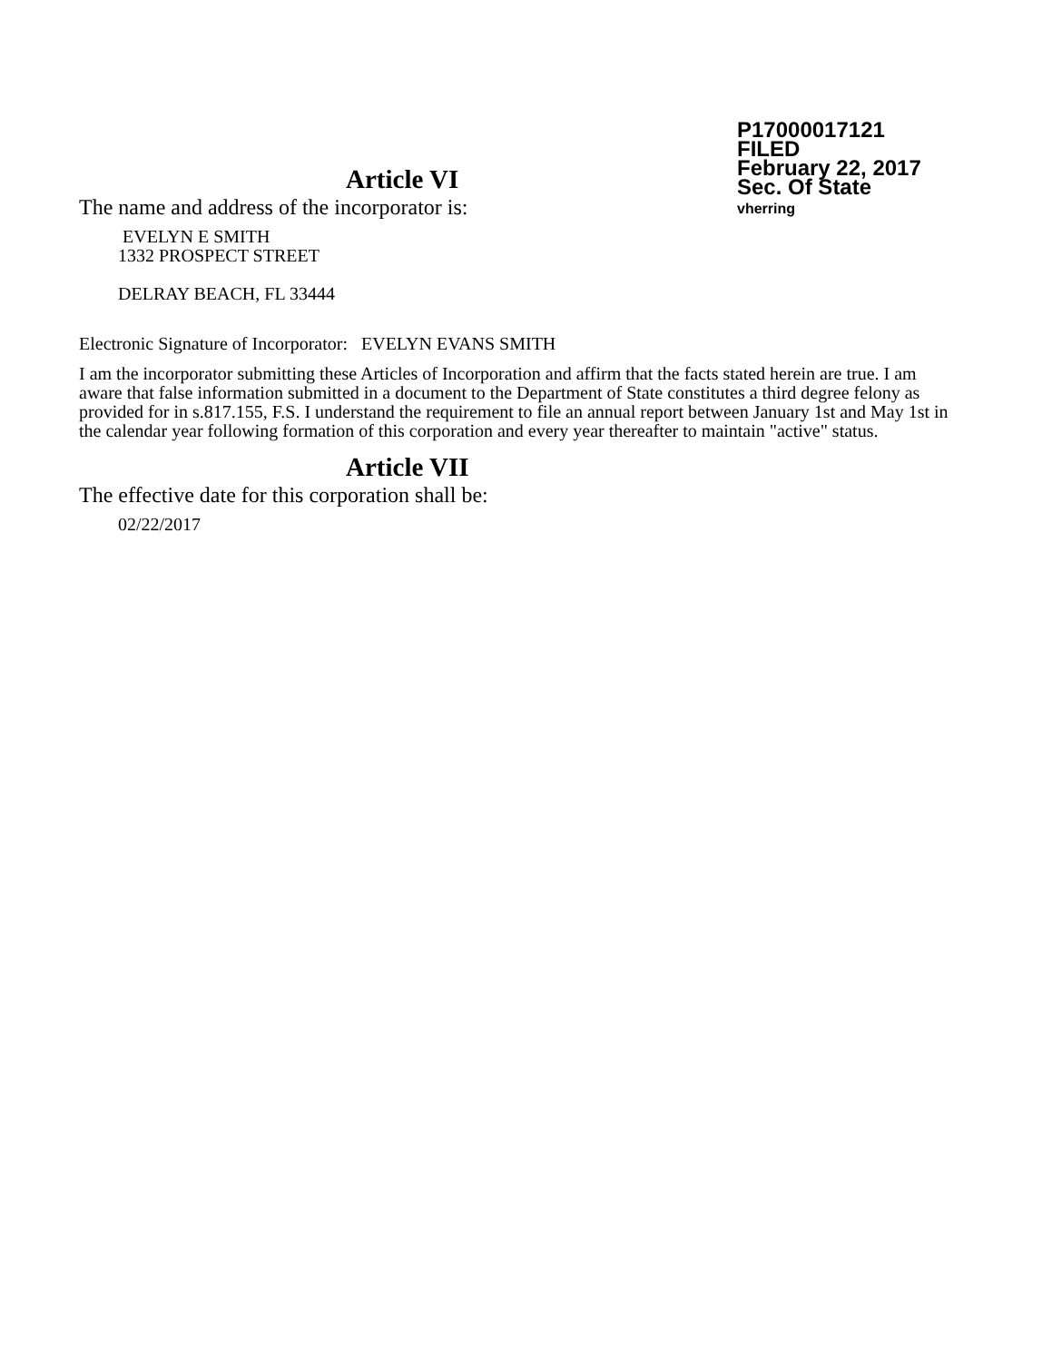P17000017121
FILED
February 22, 2017
Sec. Of State
vherring
Article VI
The name and address of the incorporator is:
EVELYN E SMITH
1332 PROSPECT STREET
DELRAY BEACH, FL 33444
Electronic Signature of Incorporator: EVELYN EVANS SMITH
I am the incorporator submitting these Articles of Incorporation and affirm that the facts stated herein are true. I am aware that false information submitted in a document to the Department of State constitutes a third degree felony as provided for in s.817.155, F.S. I understand the requirement to file an annual report between January 1st and May 1st in the calendar year following formation of this corporation and every year thereafter to maintain "active" status.
Article VII
The effective date for this corporation shall be:
02/22/2017